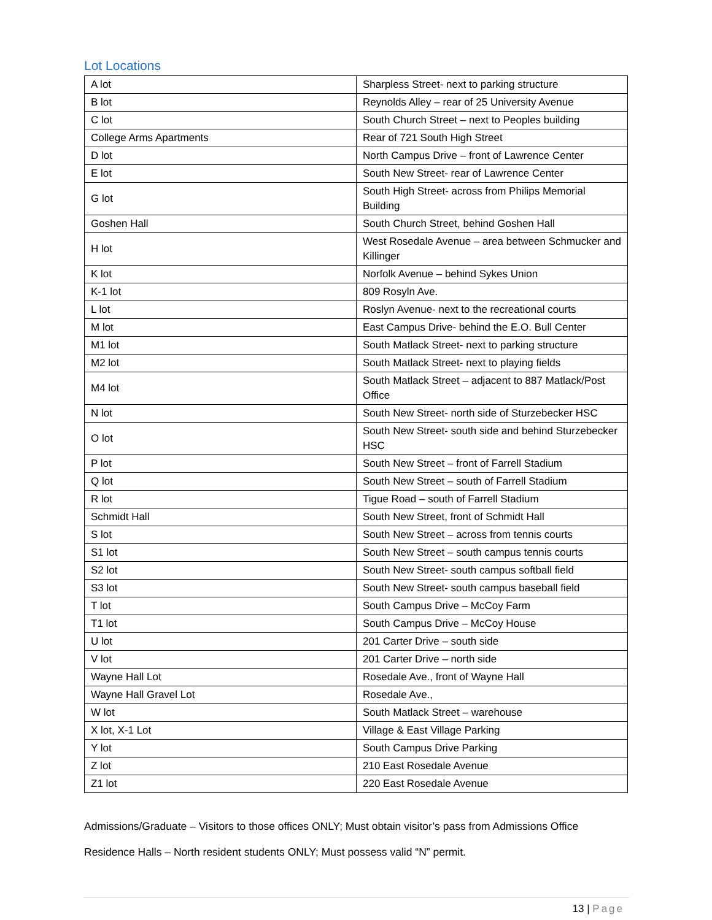Lot Locations
| A lot | Sharpless Street- next to parking structure |
| B lot | Reynolds Alley – rear of 25 University Avenue |
| C lot | South Church Street – next to Peoples building |
| College Arms Apartments | Rear of 721 South High Street |
| D lot | North Campus Drive – front of Lawrence Center |
| E lot | South New Street- rear of Lawrence Center |
| G lot | South High Street- across from Philips Memorial Building |
| Goshen Hall | South Church Street, behind Goshen Hall |
| H lot | West Rosedale Avenue – area between Schmucker and Killinger |
| K lot | Norfolk Avenue – behind Sykes Union |
| K-1 lot | 809 Rosyln Ave. |
| L lot | Roslyn Avenue- next to the recreational courts |
| M lot | East Campus Drive- behind the E.O. Bull Center |
| M1 lot | South Matlack Street- next to parking structure |
| M2 lot | South Matlack Street- next to playing fields |
| M4 lot | South Matlack Street – adjacent to 887 Matlack/Post Office |
| N lot | South New Street- north side of Sturzebecker HSC |
| O lot | South New Street- south side and behind Sturzebecker HSC |
| P lot | South New Street – front of Farrell Stadium |
| Q lot | South New Street – south of Farrell Stadium |
| R lot | Tigue Road – south of Farrell Stadium |
| Schmidt Hall | South New Street, front of Schmidt Hall |
| S lot | South New Street – across from tennis courts |
| S1 lot | South New Street – south campus tennis courts |
| S2 lot | South New Street- south campus softball field |
| S3 lot | South New Street- south campus baseball field |
| T lot | South Campus Drive – McCoy Farm |
| T1 lot | South Campus Drive – McCoy House |
| U lot | 201 Carter Drive – south side |
| V lot | 201 Carter Drive – north side |
| Wayne Hall Lot | Rosedale Ave., front of Wayne Hall |
| Wayne Hall Gravel Lot | Rosedale Ave., |
| W lot | South Matlack Street – warehouse |
| X lot, X-1 Lot | Village & East Village Parking |
| Y lot | South Campus Drive Parking |
| Z lot | 210 East Rosedale Avenue |
| Z1 lot | 220 East Rosedale Avenue |
Admissions/Graduate – Visitors to those offices ONLY; Must obtain visitor’s pass from Admissions Office
Residence Halls – North resident students ONLY; Must possess valid “N” permit.
13 | Page